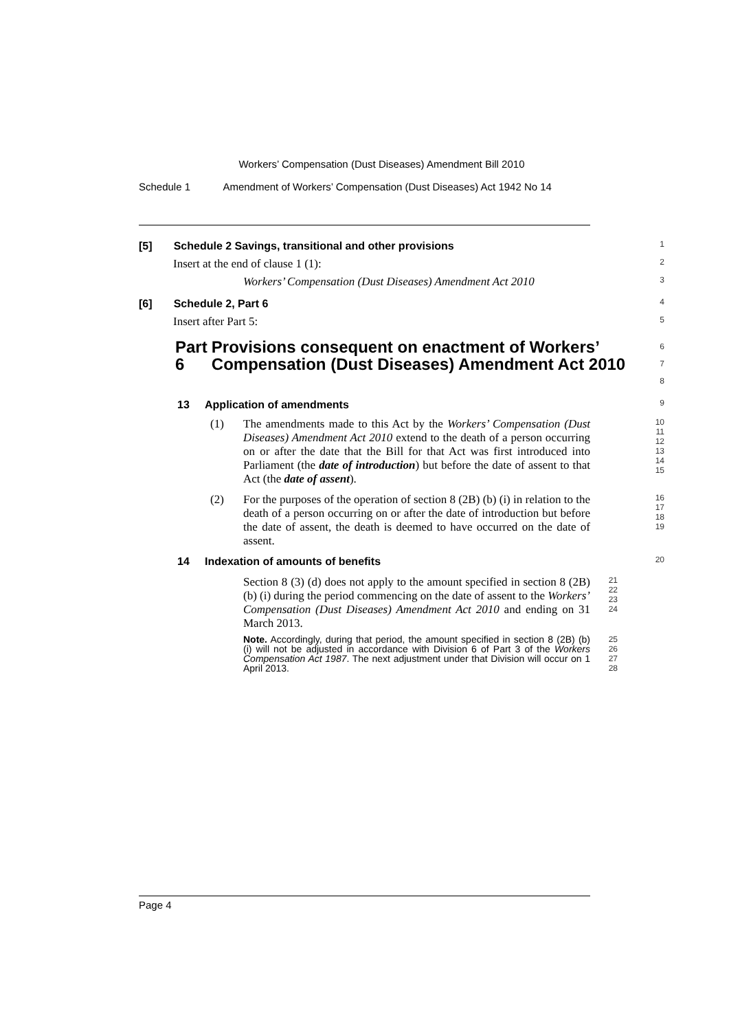Workers’ Compensation (Dust Diseases) Amendment Bill 2010
Schedule 1 Amendment of Workers’ Compensation (Dust Diseases) Act 1942 No 14
[5] Schedule 2 Savings, transitional and other provisions
1
Insert at the end of clause 1 (1):
2
Workers’ Compensation (Dust Diseases) Amendment Act 2010
3
[6] Schedule 2, Part 6
4
Insert after Part 5:
5
Part 6 Provisions consequent on enactment of Workers’ Compensation (Dust Diseases) Amendment Act 2010
6
7
8
13 Application of amendments
9
(1) The amendments made to this Act by the Workers’ Compensation (Dust Diseases) Amendment Act 2010 extend to the death of a person occurring on or after the date that the Bill for that Act was first introduced into Parliament (the date of introduction) but before the date of assent to that Act (the date of assent).
10
11
12
13
14
15
(2) For the purposes of the operation of section 8 (2B) (b) (i) in relation to the death of a person occurring on or after the date of introduction but before the date of assent, the death is deemed to have occurred on the date of assent.
16
17
18
19
14 Indexation of amounts of benefits
20
Section 8 (3) (d) does not apply to the amount specified in section 8 (2B) (b) (i) during the period commencing on the date of assent to the Workers’ Compensation (Dust Diseases) Amendment Act 2010 and ending on 31 March 2013.
21
22
23
24
Note. Accordingly, during that period, the amount specified in section 8 (2B) (b) (i) will not be adjusted in accordance with Division 6 of Part 3 of the Workers Compensation Act 1987. The next adjustment under that Division will occur on 1 April 2013.
25
26
27
28
Page 4